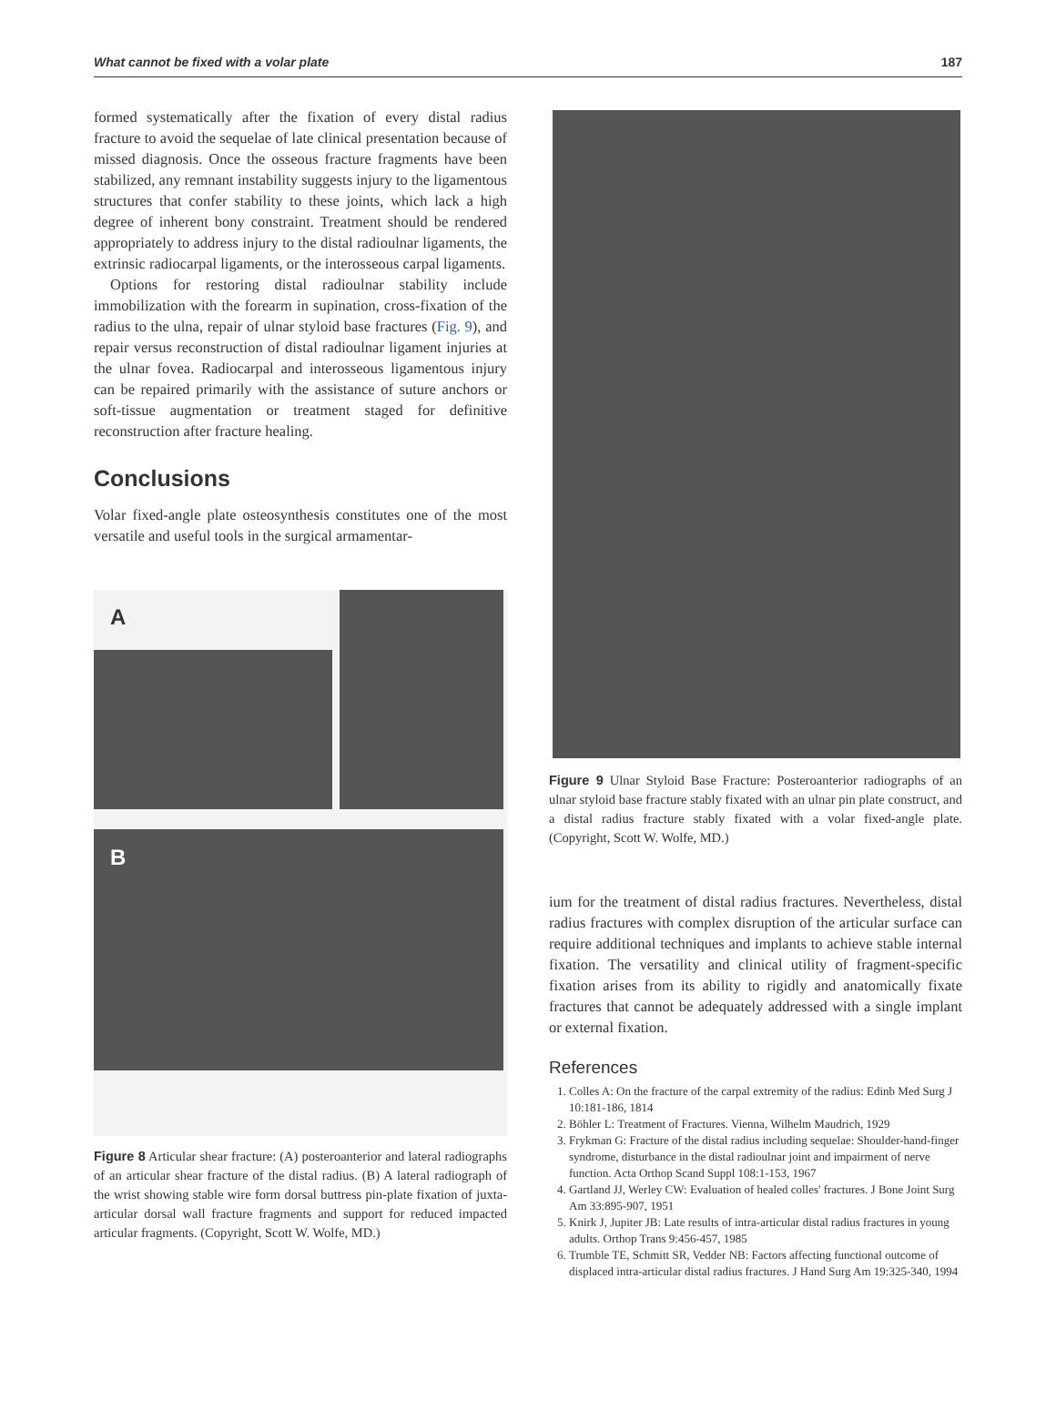What cannot be fixed with a volar plate 187
formed systematically after the fixation of every distal radius fracture to avoid the sequelae of late clinical presentation because of missed diagnosis. Once the osseous fracture fragments have been stabilized, any remnant instability suggests injury to the ligamentous structures that confer stability to these joints, which lack a high degree of inherent bony constraint. Treatment should be rendered appropriately to address injury to the distal radioulnar ligaments, the extrinsic radiocarpal ligaments, or the interosseous carpal ligaments.
Options for restoring distal radioulnar stability include immobilization with the forearm in supination, cross-fixation of the radius to the ulna, repair of ulnar styloid base fractures (Fig. 9), and repair versus reconstruction of distal radioulnar ligament injuries at the ulnar fovea. Radiocarpal and interosseous ligamentous injury can be repaired primarily with the assistance of suture anchors or soft-tissue augmentation or treatment staged for definitive reconstruction after fracture healing.
Conclusions
Volar fixed-angle plate osteosynthesis constitutes one of the most versatile and useful tools in the surgical armamentar-
A
B
Figure 8 Articular shear fracture: (A) posteroanterior and lateral radiographs of an articular shear fracture of the distal radius. (B) A lateral radiograph of the wrist showing stable wire form dorsal buttress pin-plate fixation of juxta-articular dorsal wall fracture fragments and support for reduced impacted articular fragments. (Copyright, Scott W. Wolfe, MD.)
Figure 9 Ulnar Styloid Base Fracture: Posteroanterior radiographs of an ulnar styloid base fracture stably fixated with an ulnar pin plate construct, and a distal radius fracture stably fixated with a volar fixed-angle plate. (Copyright, Scott W. Wolfe, MD.)
ium for the treatment of distal radius fractures. Nevertheless, distal radius fractures with complex disruption of the articular surface can require additional techniques and implants to achieve stable internal fixation. The versatility and clinical utility of fragment-specific fixation arises from its ability to rigidly and anatomically fixate fractures that cannot be adequately addressed with a single implant or external fixation.
References
1. Colles A: On the fracture of the carpal extremity of the radius: Edinb Med Surg J 10:181-186, 1814
2. Böhler L: Treatment of Fractures. Vienna, Wilhelm Maudrich, 1929
3. Frykman G: Fracture of the distal radius including sequelae: Shoulder-hand-finger syndrome, disturbance in the distal radioulnar joint and impairment of nerve function. Acta Orthop Scand Suppl 108:1-153, 1967
4. Gartland JJ, Werley CW: Evaluation of healed colles' fractures. J Bone Joint Surg Am 33:895-907, 1951
5. Knirk J, Jupiter JB: Late results of intra-articular distal radius fractures in young adults. Orthop Trans 9:456-457, 1985
6. Trumble TE, Schmitt SR, Vedder NB: Factors affecting functional outcome of displaced intra-articular distal radius fractures. J Hand Surg Am 19:325-340, 1994